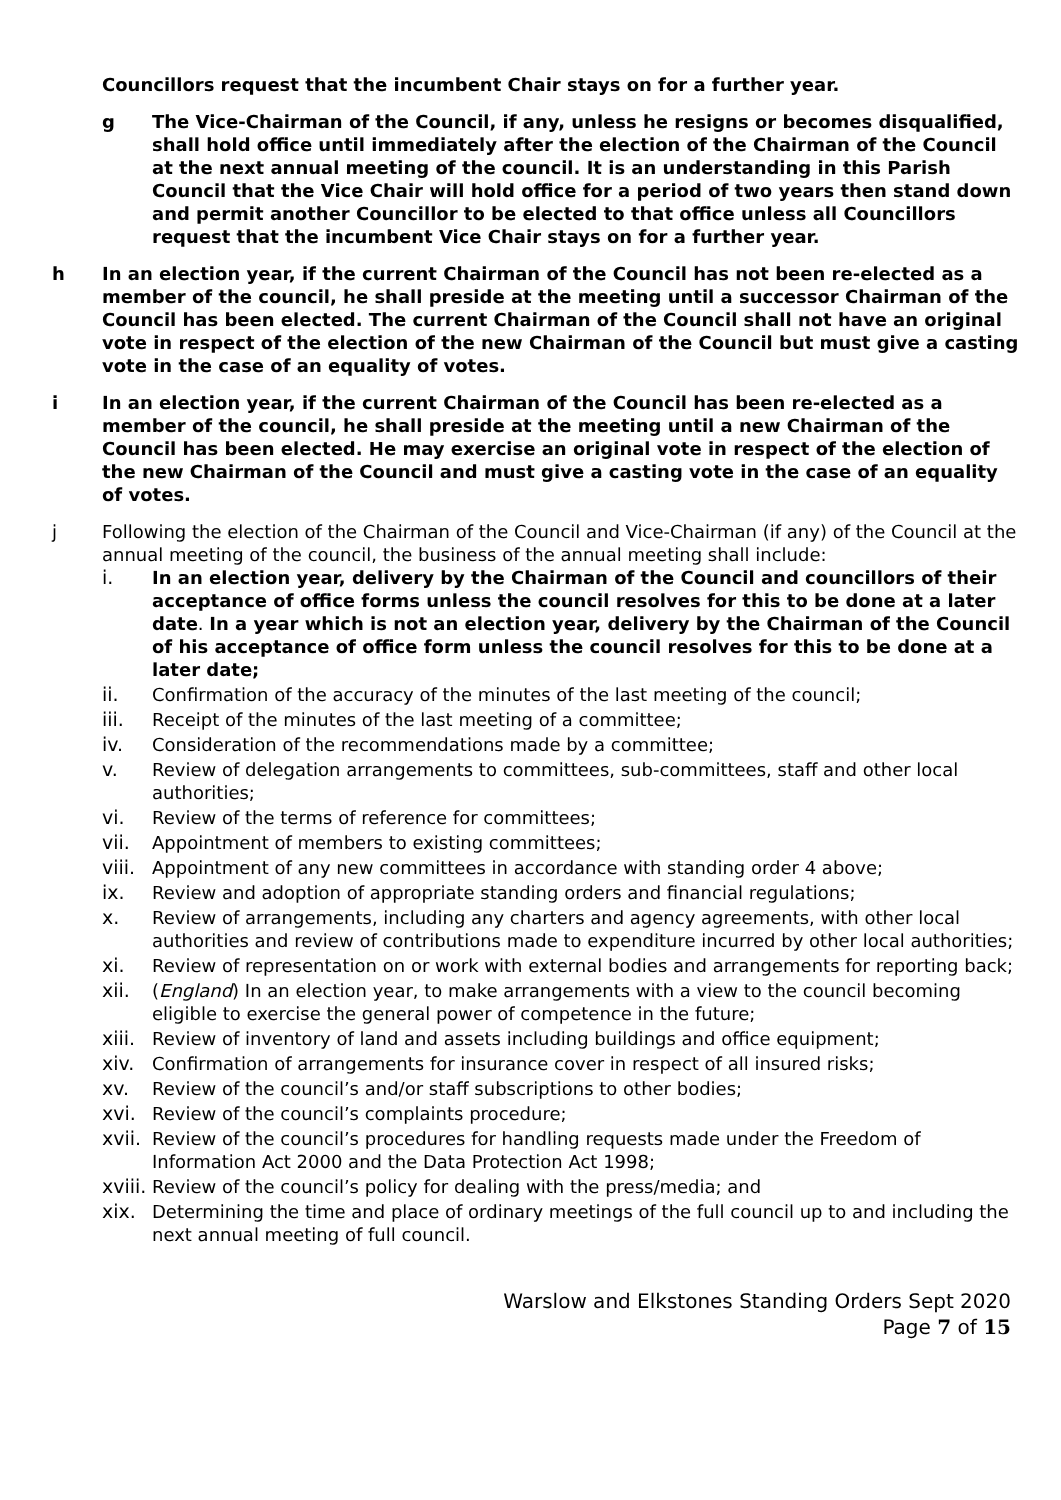Councillors request that the incumbent Chair stays on for a further year.
g The Vice-Chairman of the Council, if any, unless he resigns or becomes disqualified, shall hold office until immediately after the election of the Chairman of the Council at the next annual meeting of the council. It is an understanding in this Parish Council that the Vice Chair will hold office for a period of two years then stand down and permit another Councillor to be elected to that office unless all Councillors request that the incumbent Vice Chair stays on for a further year.
h In an election year, if the current Chairman of the Council has not been re-elected as a member of the council, he shall preside at the meeting until a successor Chairman of the Council has been elected. The current Chairman of the Council shall not have an original vote in respect of the election of the new Chairman of the Council but must give a casting vote in the case of an equality of votes.
i In an election year, if the current Chairman of the Council has been re-elected as a member of the council, he shall preside at the meeting until a new Chairman of the Council has been elected. He may exercise an original vote in respect of the election of the new Chairman of the Council and must give a casting vote in the case of an equality of votes.
j Following the election of the Chairman of the Council and Vice-Chairman (if any) of the Council at the annual meeting of the council, the business of the annual meeting shall include:
i. In an election year, delivery by the Chairman of the Council and councillors of their acceptance of office forms unless the council resolves for this to be done at a later date. In a year which is not an election year, delivery by the Chairman of the Council of his acceptance of office form unless the council resolves for this to be done at a later date;
ii. Confirmation of the accuracy of the minutes of the last meeting of the council;
iii. Receipt of the minutes of the last meeting of a committee;
iv. Consideration of the recommendations made by a committee;
v. Review of delegation arrangements to committees, sub-committees, staff and other local authorities;
vi. Review of the terms of reference for committees;
vii. Appointment of members to existing committees;
viii.
Appointment of any new committees in accordance with standing order 4 above;
ix. Review and adoption of appropriate standing orders and financial regulations;
x. Review of arrangements, including any charters and agency agreements, with other local authorities and review of contributions made to expenditure incurred by other local authorities;
xi. Review of representation on or work with external bodies and arrangements for reporting back;
xii. (England) In an election year, to make arrangements with a view to the council becoming eligible to exercise the general power of competence in the future;
xiii.
Review of inventory of land and assets including buildings and office equipment;
xiv. Confirmation of arrangements for insurance cover in respect of all insured risks;
xv. Review of the council’s and/or staff subscriptions to other bodies;
xvi. Review of the council’s complaints procedure;
xvii.
Review of the council’s procedures for handling requests made under the Freedom of Information Act 2000 and the Data Protection Act 1998;
xviii.
Review of the council’s policy for dealing with the press/media; and
xix. Determining the time and place of ordinary meetings of the full council up to and including the next annual meeting of full council.
Warslow and Elkstones Standing Orders Sept 2020
Page 7 of 15